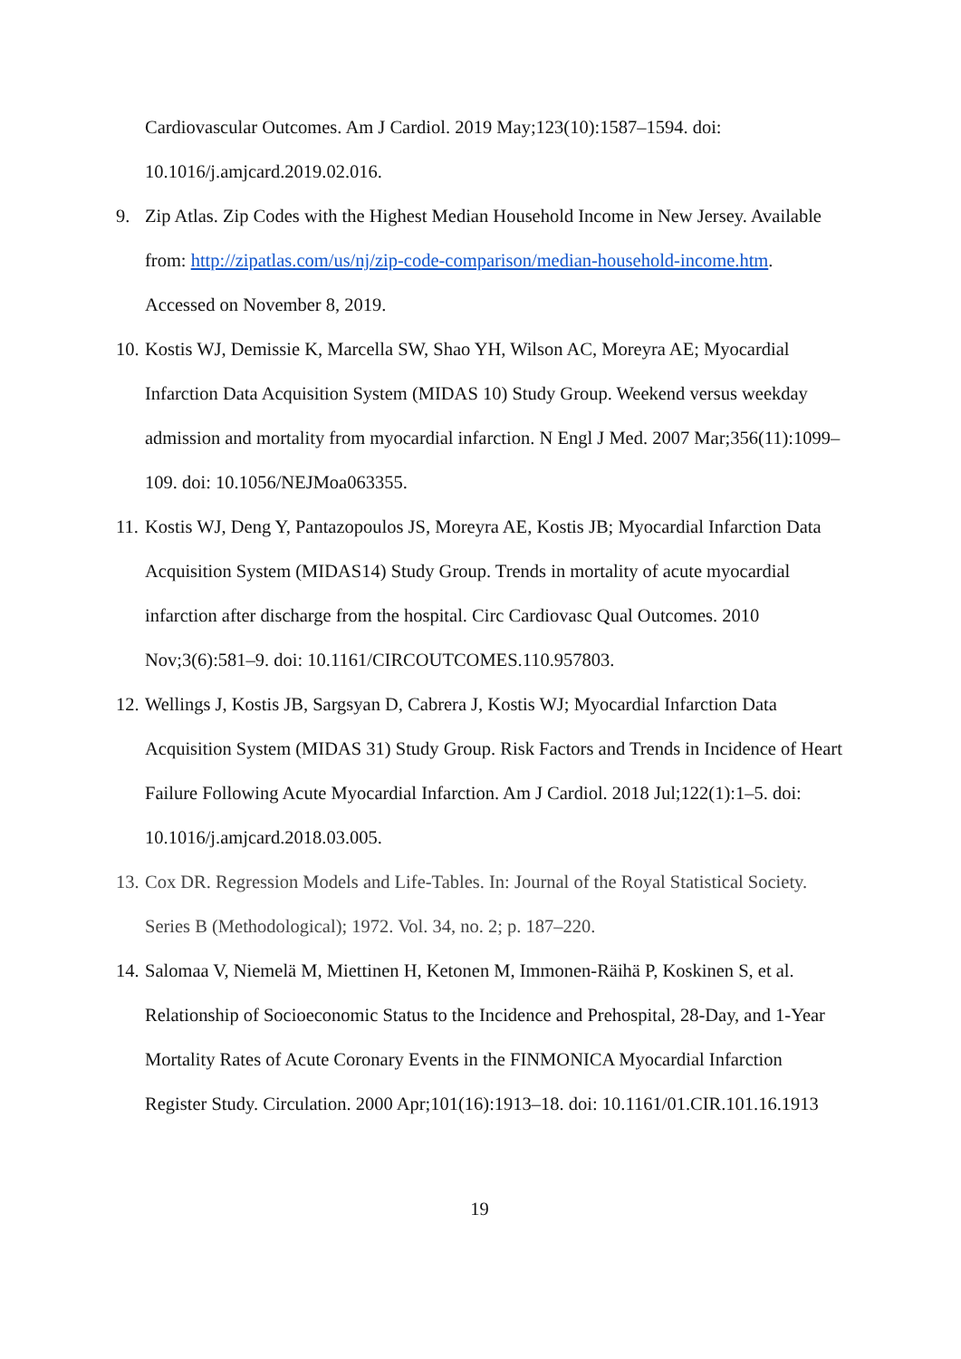Cardiovascular Outcomes. Am J Cardiol. 2019 May;123(10):1587–1594. doi: 10.1016/j.amjcard.2019.02.016.
9. Zip Atlas. Zip Codes with the Highest Median Household Income in New Jersey. Available from: http://zipatlas.com/us/nj/zip-code-comparison/median-household-income.htm. Accessed on November 8, 2019.
10. Kostis WJ, Demissie K, Marcella SW, Shao YH, Wilson AC, Moreyra AE; Myocardial Infarction Data Acquisition System (MIDAS 10) Study Group. Weekend versus weekday admission and mortality from myocardial infarction. N Engl J Med. 2007 Mar;356(11):1099–109. doi: 10.1056/NEJMoa063355.
11. Kostis WJ, Deng Y, Pantazopoulos JS, Moreyra AE, Kostis JB; Myocardial Infarction Data Acquisition System (MIDAS14) Study Group. Trends in mortality of acute myocardial infarction after discharge from the hospital. Circ Cardiovasc Qual Outcomes. 2010 Nov;3(6):581–9. doi: 10.1161/CIRCOUTCOMES.110.957803.
12. Wellings J, Kostis JB, Sargsyan D, Cabrera J, Kostis WJ; Myocardial Infarction Data Acquisition System (MIDAS 31) Study Group. Risk Factors and Trends in Incidence of Heart Failure Following Acute Myocardial Infarction. Am J Cardiol. 2018 Jul;122(1):1–5. doi: 10.1016/j.amjcard.2018.03.005.
13. Cox DR. Regression Models and Life-Tables. In: Journal of the Royal Statistical Society. Series B (Methodological); 1972. Vol. 34, no. 2; p. 187–220.
14. Salomaa V, Niemelä M, Miettinen H, Ketonen M, Immonen-Räihä P, Koskinen S, et al. Relationship of Socioeconomic Status to the Incidence and Prehospital, 28-Day, and 1-Year Mortality Rates of Acute Coronary Events in the FINMONICA Myocardial Infarction Register Study. Circulation. 2000 Apr;101(16):1913–18. doi: 10.1161/01.CIR.101.16.1913
19